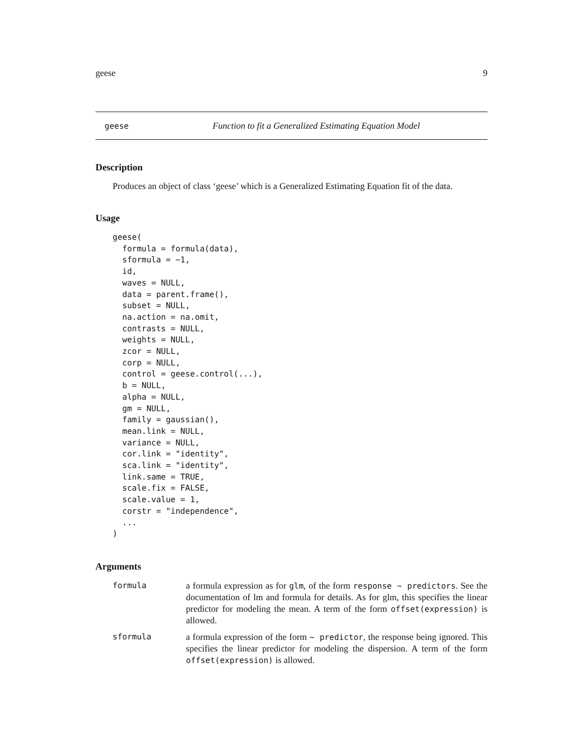geese 9
geese Function to fit a Generalized Estimating Equation Model
Description
Produces an object of class ‘geese’ which is a Generalized Estimating Equation fit of the data.
Usage
geese(
  formula = formula(data),
  sformula = ~1,
  id,
  waves = NULL,
  data = parent.frame(),
  subset = NULL,
  na.action = na.omit,
  contrasts = NULL,
  weights = NULL,
  zcor = NULL,
  corp = NULL,
  control = geese.control(...),
  b = NULL,
  alpha = NULL,
  gm = NULL,
  family = gaussian(),
  mean.link = NULL,
  variance = NULL,
  cor.link = "identity",
  sca.link = "identity",
  link.same = TRUE,
  scale.fix = FALSE,
  scale.value = 1,
  corstr = "independence",
  ...
)
Arguments
| formula | a formula expression as for glm , of the form response ~ predictors . See the documentation of lm and formula for details. As for glm, this specifies the linear predictor for modeling the mean. A term of the form offset(expression) is allowed. |
| sformula | a formula expression of the form ~ predictor , the response being ignored. This specifies the linear predictor for modeling the dispersion. A term of the form offset(expression) is allowed. |